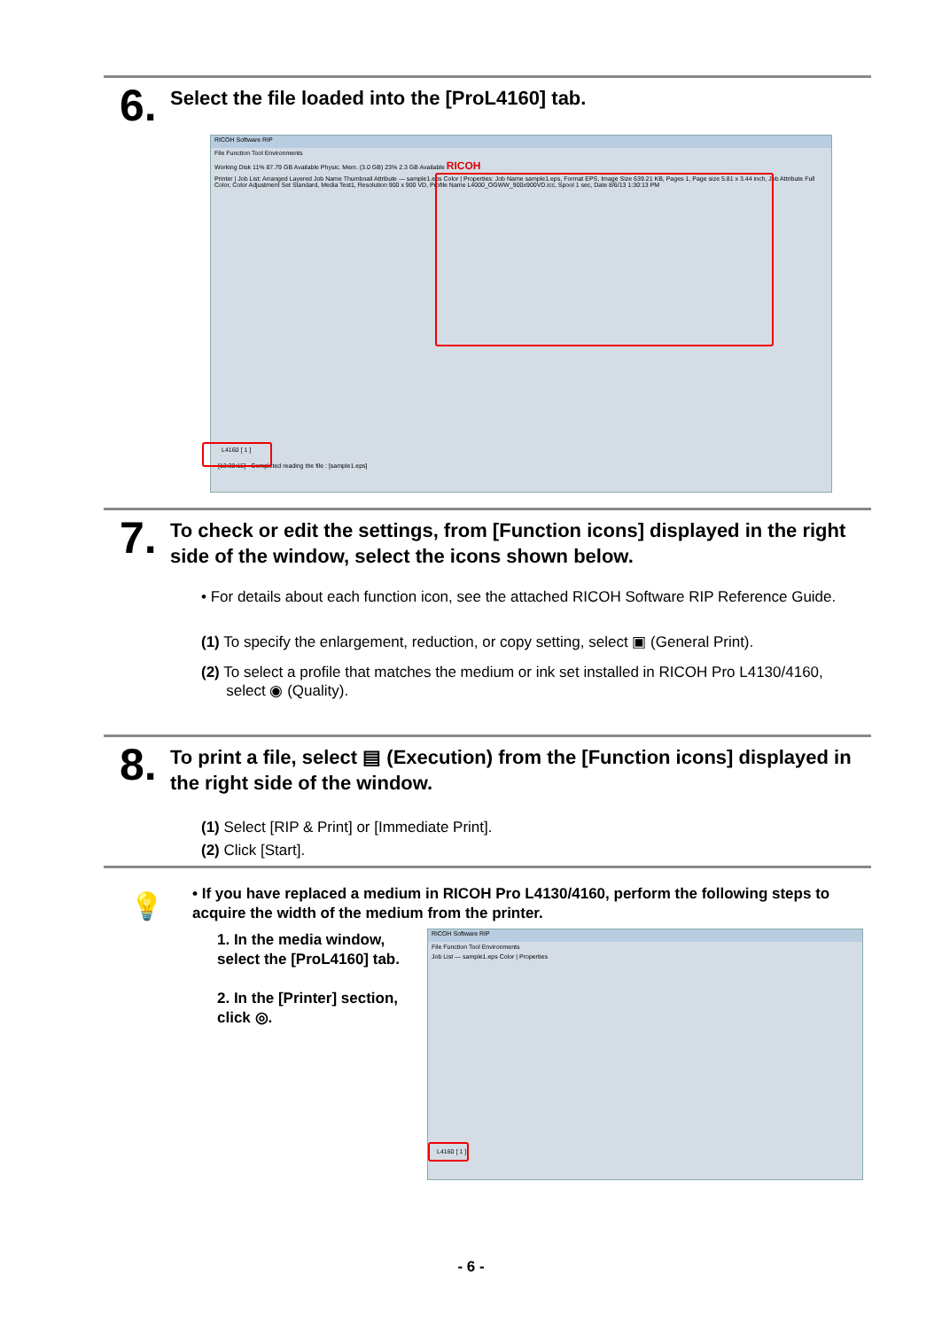6.
Select the file loaded into the [ProL4160] tab.
RICOH Software RIP
File Function Tool Environments
Working Disk 11% 87.79 GB Available Physic. Mem. (3.0 GB) 23% 2.3 GB Available RICOH
Printer | Job List: Arranged Layered Job Name Thumbnail Attribute — sample1.eps Color | Properties: Job Name sample1.eps, Format EPS, Image Size 639.21 KB, Pages 1, Page size 5.81 x 3.44 inch, Job Attribute Full Color, Color Adjustment Set Standard, Media Test1, Resolution 900 x 900 VD, Profile Name L4000_OGWW_900x900VD.icc, Spool 1 sec, Date 8/6/13 1:30:13 PM
L4160 [ 1 ]
[13:30:15] - Completed reading the file : [sample1.eps]
7.
To check or edit the settings, from [Function icons] displayed in the right side of the window, select the icons shown below.
• For details about each function icon, see the attached RICOH Software RIP Reference Guide.
(1) To specify the enlargement, reduction, or copy setting, select ▣ (General Print).
(2) To select a profile that matches the medium or ink set installed in RICOH Pro L4130/4160,
select ◉ (Quality).
8.
To print a file, select ▤ (Execution) from the [Function icons] displayed in the right side of the window.
(1) Select [RIP & Print] or [Immediate Print].
(2) Click [Start].
💡
• If you have replaced a medium in RICOH Pro L4130/4160, perform the following steps to acquire the width of the medium from the printer.
1. In the media window, select the [ProL4160] tab.
2. In the [Printer] section, click ◎.
RICOH Software RIP
File Function Tool Environments
Job List — sample1.eps Color | Properties
L4160 [ 1 ]
- 6 -